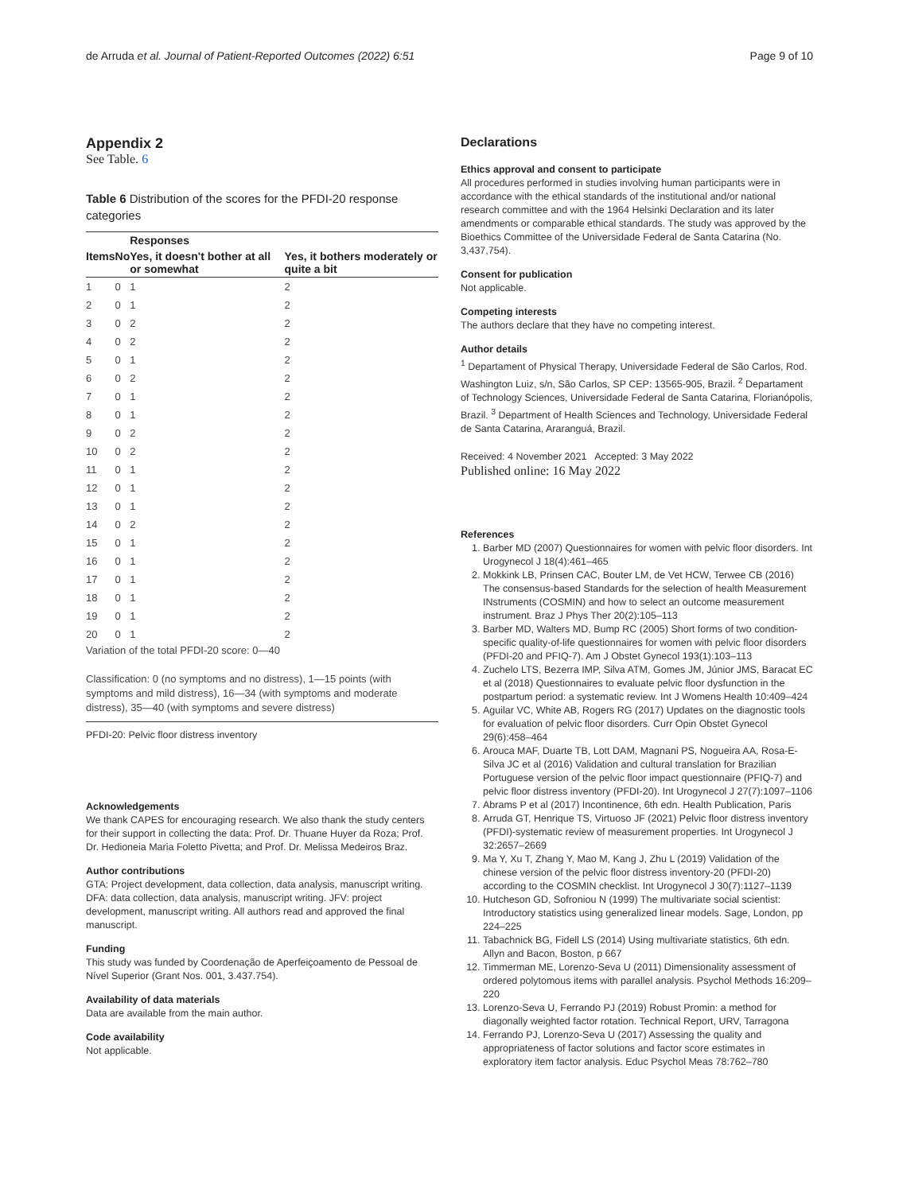de Arruda et al. Journal of Patient-Reported Outcomes (2022) 6:51 Page 9 of 10
Appendix 2
See Table. 6
Table 6 Distribution of the scores for the PFDI-20 response categories
| | | Responses | |
| --- | --- | --- | --- |
| Items | No | Yes, it doesn't bother at all or somewhat | Yes, it bothers moderately or quite a bit |
| 1 | 0 | 1 | 2 |
| 2 | 0 | 1 | 2 |
| 3 | 0 | 2 | 2 |
| 4 | 0 | 2 | 2 |
| 5 | 0 | 1 | 2 |
| 6 | 0 | 2 | 2 |
| 7 | 0 | 1 | 2 |
| 8 | 0 | 1 | 2 |
| 9 | 0 | 2 | 2 |
| 10 | 0 | 2 | 2 |
| 11 | 0 | 1 | 2 |
| 12 | 0 | 1 | 2 |
| 13 | 0 | 1 | 2 |
| 14 | 0 | 2 | 2 |
| 15 | 0 | 1 | 2 |
| 16 | 0 | 1 | 2 |
| 17 | 0 | 1 | 2 |
| 18 | 0 | 1 | 2 |
| 19 | 0 | 1 | 2 |
| 20 | 0 | 1 | 2 |
Variation of the total PFDI-20 score: 0—40
Classification: 0 (no symptoms and no distress), 1—15 points (with symptoms and mild distress), 16—34 (with symptoms and moderate distress), 35—40 (with symptoms and severe distress)
PFDI-20: Pelvic floor distress inventory
Acknowledgements
We thank CAPES for encouraging research. We also thank the study centers for their support in collecting the data: Prof. Dr. Thuane Huyer da Roza; Prof. Dr. Hedioneia Maria Foletto Pivetta; and Prof. Dr. Melissa Medeiros Braz.
Author contributions
GTA: Project development, data collection, data analysis, manuscript writing. DFA: data collection, data analysis, manuscript writing. JFV: project development, manuscript writing. All authors read and approved the final manuscript.
Funding
This study was funded by Coordenação de Aperfeiçoamento de Pessoal de Nível Superior (Grant Nos. 001, 3.437.754).
Availability of data materials
Data are available from the main author.
Code availability
Not applicable.
Declarations
Ethics approval and consent to participate
All procedures performed in studies involving human participants were in accordance with the ethical standards of the institutional and/or national research committee and with the 1964 Helsinki Declaration and its later amendments or comparable ethical standards. The study was approved by the Bioethics Committee of the Universidade Federal de Santa Catarina (No. 3,437,754).
Consent for publication
Not applicable.
Competing interests
The authors declare that they have no competing interest.
Author details
<sup>1</sup> Departament of Physical Therapy, Universidade Federal de São Carlos, Rod. Washington Luiz, s/n, São Carlos, SP CEP: 13565-905, Brazil. <sup>2</sup> Departament of Technology Sciences, Universidade Federal de Santa Catarina, Florianópolis, Brazil. <sup>3</sup> Department of Health Sciences and Technology, Universidade Federal de Santa Catarina, Araranguá, Brazil.
Received: 4 November 2021 Accepted: 3 May 2022
Published online: 16 May 2022
References
1. Barber MD (2007) Questionnaires for women with pelvic floor disorders. Int Urogynecol J 18(4):461–465
2. Mokkink LB, Prinsen CAC, Bouter LM, de Vet HCW, Terwee CB (2016) The consensus-based Standards for the selection of health Measurement INstruments (COSMIN) and how to select an outcome measurement instrument. Braz J Phys Ther 20(2):105–113
3. Barber MD, Walters MD, Bump RC (2005) Short forms of two condition-specific quality-of-life questionnaires for women with pelvic floor disorders (PFDI-20 and PFIQ-7). Am J Obstet Gynecol 193(1):103–113
4. Zuchelo LTS, Bezerra IMP, Silva ATM, Gomes JM, Júnior JMS, Baracat EC et al (2018) Questionnaires to evaluate pelvic floor dysfunction in the postpartum period: a systematic review. Int J Womens Health 10:409–424
5. Aguilar VC, White AB, Rogers RG (2017) Updates on the diagnostic tools for evaluation of pelvic floor disorders. Curr Opin Obstet Gynecol 29(6):458–464
6. Arouca MAF, Duarte TB, Lott DAM, Magnani PS, Nogueira AA, Rosa-E-Silva JC et al (2016) Validation and cultural translation for Brazilian Portuguese version of the pelvic floor impact questionnaire (PFIQ-7) and pelvic floor distress inventory (PFDI-20). Int Urogynecol J 27(7):1097–1106
7. Abrams P et al (2017) Incontinence, 6th edn. Health Publication, Paris
8. Arruda GT, Henrique TS, Virtuoso JF (2021) Pelvic floor distress inventory (PFDI)-systematic review of measurement properties. Int Urogynecol J 32:2657–2669
9. Ma Y, Xu T, Zhang Y, Mao M, Kang J, Zhu L (2019) Validation of the chinese version of the pelvic floor distress inventory-20 (PFDI-20) according to the COSMIN checklist. Int Urogynecol J 30(7):1127–1139
10. Hutcheson GD, Sofroniou N (1999) The multivariate social scientist: Introductory statistics using generalized linear models. Sage, London, pp 224–225
11. Tabachnick BG, Fidell LS (2014) Using multivariate statistics, 6th edn. Allyn and Bacon, Boston, p 667
12. Timmerman ME, Lorenzo-Seva U (2011) Dimensionality assessment of ordered polytomous items with parallel analysis. Psychol Methods 16:209–220
13. Lorenzo-Seva U, Ferrando PJ (2019) Robust Promin: a method for diagonally weighted factor rotation. Technical Report, URV, Tarragona
14. Ferrando PJ, Lorenzo-Seva U (2017) Assessing the quality and appropriateness of factor solutions and factor score estimates in exploratory item factor analysis. Educ Psychol Meas 78:762–780